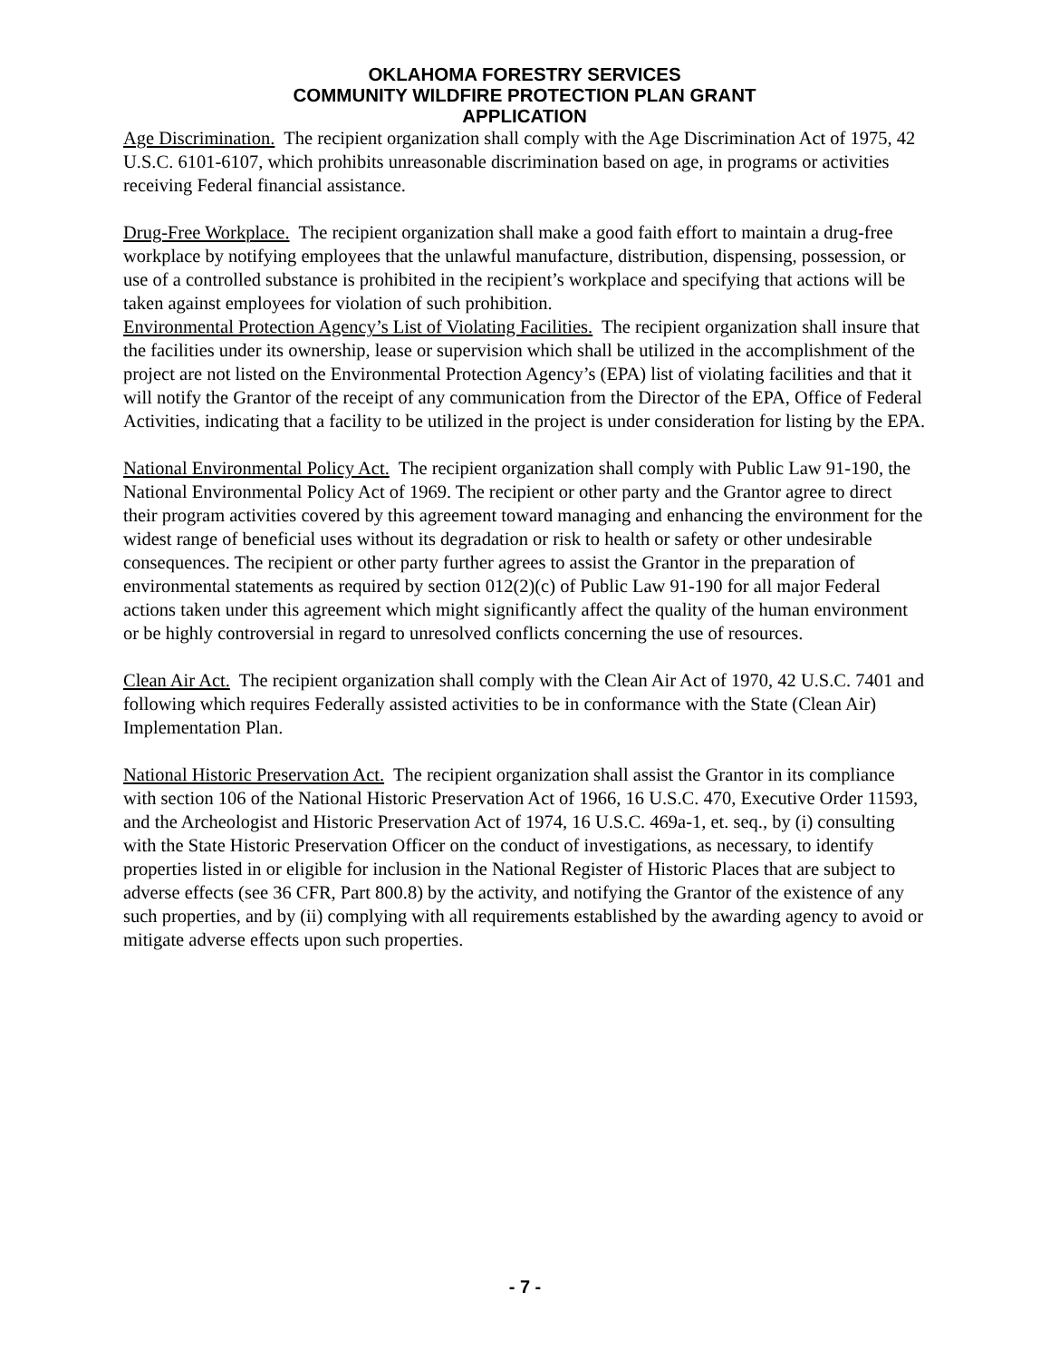OKLAHOMA FORESTRY SERVICES
COMMUNITY WILDFIRE PROTECTION PLAN GRANT
APPLICATION
Age Discrimination. The recipient organization shall comply with the Age Discrimination Act of 1975, 42 U.S.C. 6101-6107, which prohibits unreasonable discrimination based on age, in programs or activities receiving Federal financial assistance.
Drug-Free Workplace. The recipient organization shall make a good faith effort to maintain a drug-free workplace by notifying employees that the unlawful manufacture, distribution, dispensing, possession, or use of a controlled substance is prohibited in the recipient’s workplace and specifying that actions will be taken against employees for violation of such prohibition.
Environmental Protection Agency’s List of Violating Facilities. The recipient organization shall insure that the facilities under its ownership, lease or supervision which shall be utilized in the accomplishment of the project are not listed on the Environmental Protection Agency’s (EPA) list of violating facilities and that it will notify the Grantor of the receipt of any communication from the Director of the EPA, Office of Federal Activities, indicating that a facility to be utilized in the project is under consideration for listing by the EPA.
National Environmental Policy Act. The recipient organization shall comply with Public Law 91-190, the National Environmental Policy Act of 1969. The recipient or other party and the Grantor agree to direct their program activities covered by this agreement toward managing and enhancing the environment for the widest range of beneficial uses without its degradation or risk to health or safety or other undesirable consequences. The recipient or other party further agrees to assist the Grantor in the preparation of environmental statements as required by section 012(2)(c) of Public Law 91-190 for all major Federal actions taken under this agreement which might significantly affect the quality of the human environment or be highly controversial in regard to unresolved conflicts concerning the use of resources.
Clean Air Act. The recipient organization shall comply with the Clean Air Act of 1970, 42 U.S.C. 7401 and following which requires Federally assisted activities to be in conformance with the State (Clean Air) Implementation Plan.
National Historic Preservation Act. The recipient organization shall assist the Grantor in its compliance with section 106 of the National Historic Preservation Act of 1966, 16 U.S.C. 470, Executive Order 11593, and the Archeologist and Historic Preservation Act of 1974, 16 U.S.C. 469a-1, et. seq., by (i) consulting with the State Historic Preservation Officer on the conduct of investigations, as necessary, to identify properties listed in or eligible for inclusion in the National Register of Historic Places that are subject to adverse effects (see 36 CFR, Part 800.8) by the activity, and notifying the Grantor of the existence of any such properties, and by (ii) complying with all requirements established by the awarding agency to avoid or mitigate adverse effects upon such properties.
- 7 -